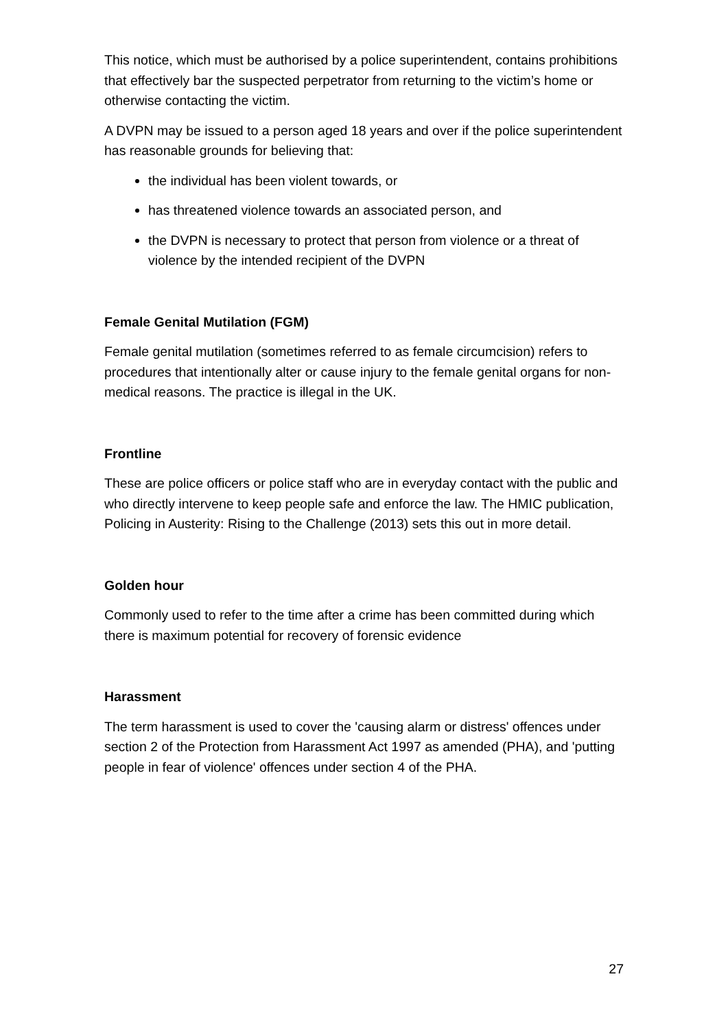This notice, which must be authorised by a police superintendent, contains prohibitions that effectively bar the suspected perpetrator from returning to the victim’s home or otherwise contacting the victim.
A DVPN may be issued to a person aged 18 years and over if the police superintendent has reasonable grounds for believing that:
the individual has been violent towards, or
has threatened violence towards an associated person, and
the DVPN is necessary to protect that person from violence or a threat of violence by the intended recipient of the DVPN
Female Genital Mutilation (FGM)
Female genital mutilation (sometimes referred to as female circumcision) refers to procedures that intentionally alter or cause injury to the female genital organs for non-medical reasons. The practice is illegal in the UK.
Frontline
These are police officers or police staff who are in everyday contact with the public and who directly intervene to keep people safe and enforce the law. The HMIC publication, Policing in Austerity: Rising to the Challenge (2013) sets this out in more detail.
Golden hour
Commonly used to refer to the time after a crime has been committed during which there is maximum potential for recovery of forensic evidence
Harassment
The term harassment is used to cover the 'causing alarm or distress' offences under section 2 of the Protection from Harassment Act 1997 as amended (PHA), and 'putting people in fear of violence' offences under section 4 of the PHA.
27